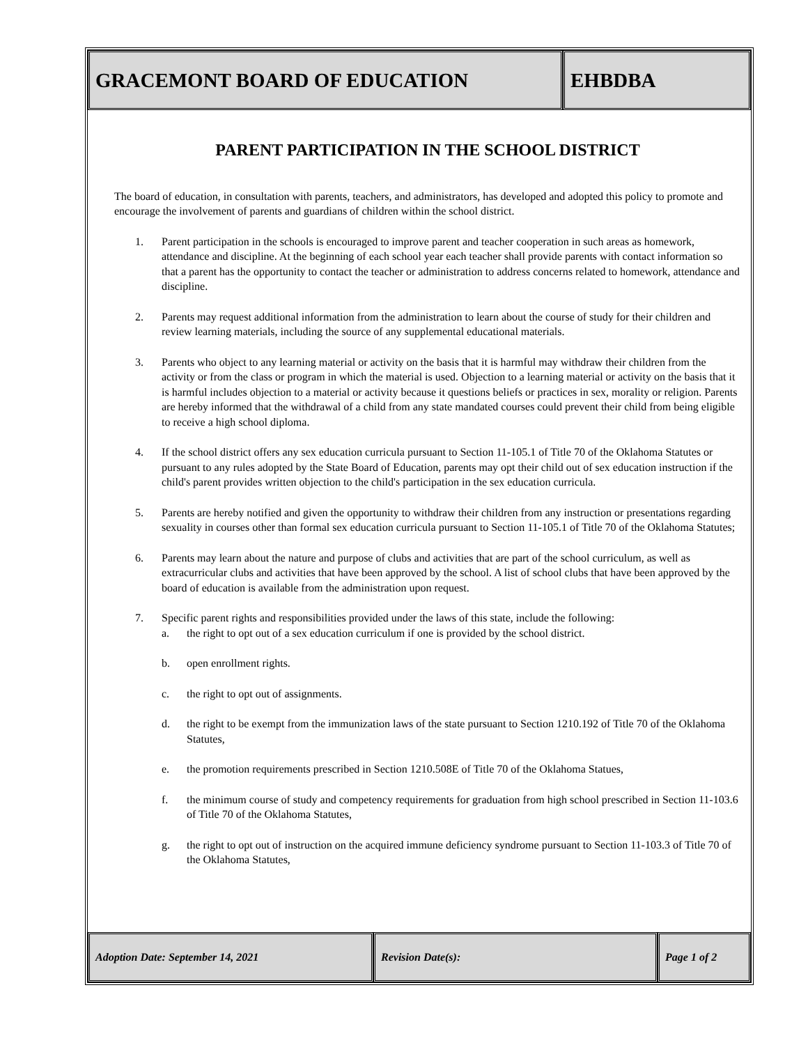GRACEMONT BOARD OF EDUCATION EHBDBA
PARENT PARTICIPATION IN THE SCHOOL DISTRICT
The board of education, in consultation with parents, teachers, and administrators, has developed and adopted this policy to promote and encourage the involvement of parents and guardians of children within the school district.
1. Parent participation in the schools is encouraged to improve parent and teacher cooperation in such areas as homework, attendance and discipline. At the beginning of each school year each teacher shall provide parents with contact information so that a parent has the opportunity to contact the teacher or administration to address concerns related to homework, attendance and discipline.
2. Parents may request additional information from the administration to learn about the course of study for their children and review learning materials, including the source of any supplemental educational materials.
3. Parents who object to any learning material or activity on the basis that it is harmful may withdraw their children from the activity or from the class or program in which the material is used. Objection to a learning material or activity on the basis that it is harmful includes objection to a material or activity because it questions beliefs or practices in sex, morality or religion. Parents are hereby informed that the withdrawal of a child from any state mandated courses could prevent their child from being eligible to receive a high school diploma.
4. If the school district offers any sex education curricula pursuant to Section 11-105.1 of Title 70 of the Oklahoma Statutes or pursuant to any rules adopted by the State Board of Education, parents may opt their child out of sex education instruction if the child's parent provides written objection to the child's participation in the sex education curricula.
5. Parents are hereby notified and given the opportunity to withdraw their children from any instruction or presentations regarding sexuality in courses other than formal sex education curricula pursuant to Section 11-105.1 of Title 70 of the Oklahoma Statutes;
6. Parents may learn about the nature and purpose of clubs and activities that are part of the school curriculum, as well as extracurricular clubs and activities that have been approved by the school. A list of school clubs that have been approved by the board of education is available from the administration upon request.
7. Specific parent rights and responsibilities provided under the laws of this state, include the following:
a. the right to opt out of a sex education curriculum if one is provided by the school district.
b. open enrollment rights.
c. the right to opt out of assignments.
d. the right to be exempt from the immunization laws of the state pursuant to Section 1210.192 of Title 70 of the Oklahoma Statutes,
e. the promotion requirements prescribed in Section 1210.508E of Title 70 of the Oklahoma Statues,
f. the minimum course of study and competency requirements for graduation from high school prescribed in Section 11-103.6 of Title 70 of the Oklahoma Statutes,
g. the right to opt out of instruction on the acquired immune deficiency syndrome pursuant to Section 11-103.3 of Title 70 of the Oklahoma Statutes,
Adoption Date: September 14, 2021 Revision Date(s): Page 1 of 2